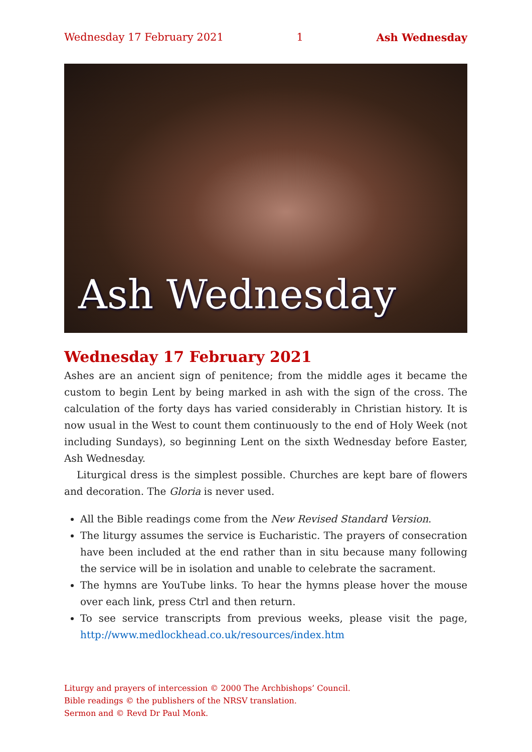Wednesday 17 February 2021 1 Ash Wednesday
Ash Wednesday
Wednesday 17 February 2021
Ashes are an ancient sign of penitence; from the middle ages it became the custom to begin Lent by being marked in ash with the sign of the cross. The calculation of the forty days has varied considerably in Christian history. It is now usual in the West to count them continuously to the end of Holy Week (not including Sundays), so beginning Lent on the sixth Wednesday before Easter, Ash Wednesday.
Liturgical dress is the simplest possible. Churches are kept bare of flowers and decoration. The Gloria is never used.
All the Bible readings come from the New Revised Standard Version.
The liturgy assumes the service is Eucharistic. The prayers of consecration have been included at the end rather than in situ because many following the service will be in isolation and unable to celebrate the sacrament.
The hymns are YouTube links. To hear the hymns please hover the mouse over each link, press Ctrl and then return.
To see service transcripts from previous weeks, please visit the page, http://www.medlockhead.co.uk/resources/index.htm
Liturgy and prayers of intercession © 2000 The Archbishops’ Council.
Bible readings © the publishers of the NRSV translation.
Sermon and © Revd Dr Paul Monk.